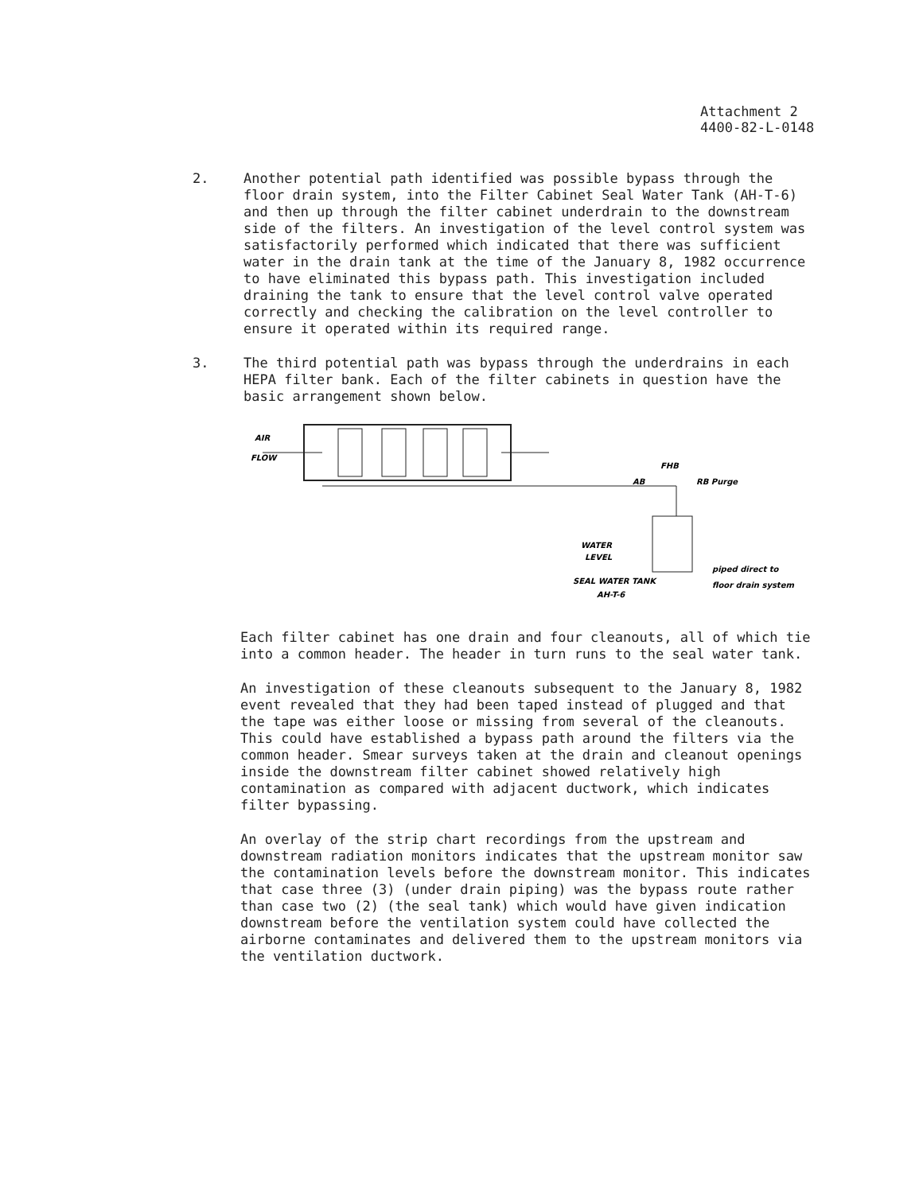Attachment 2
4400-82-L-0148
2.
Another potential path identified was possible bypass through the floor drain system, into the Filter Cabinet Seal Water Tank (AH-T-6) and then up through the filter cabinet underdrain to the downstream side of the filters. An investigation of the level control system was satisfactorily performed which indicated that there was sufficient water in the drain tank at the time of the January 8, 1982 occurrence to have eliminated this bypass path. This investigation included draining the tank to ensure that the level control valve operated correctly and checking the calibration on the level controller to ensure it operated within its required range.
3.
The third potential path was bypass through the underdrains in each HEPA filter bank. Each of the filter cabinets in question have the basic arrangement shown below.
AIR
FLOW
AB
FHB
RB Purge
WATER
LEVEL
SEAL WATER TANK
AH-T-6
piped direct to
floor drain system
Each filter cabinet has one drain and four cleanouts, all of which tie into a common header. The header in turn runs to the seal water tank.
An investigation of these cleanouts subsequent to the January 8, 1982 event revealed that they had been taped instead of plugged and that the tape was either loose or missing from several of the cleanouts. This could have established a bypass path around the filters via the common header. Smear surveys taken at the drain and cleanout openings inside the downstream filter cabinet showed relatively high contamination as compared with adjacent ductwork, which indicates filter bypassing.
An overlay of the strip chart recordings from the upstream and downstream radiation monitors indicates that the upstream monitor saw the contamination levels before the downstream monitor. This indicates that case three (3) (under drain piping) was the bypass route rather than case two (2) (the seal tank) which would have given indication downstream before the ventilation system could have collected the airborne contaminates and delivered them to the upstream monitors via the ventilation ductwork.